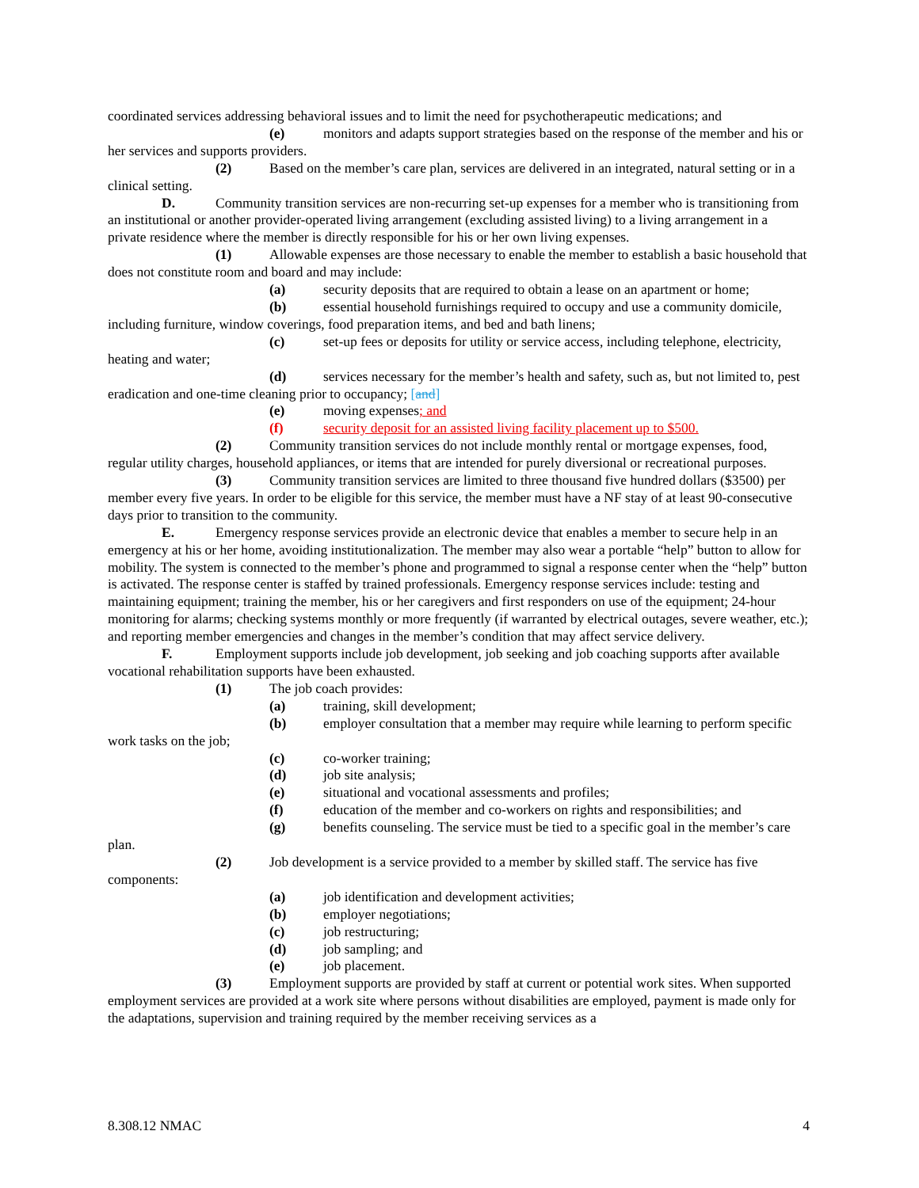coordinated services addressing behavioral issues and to limit the need for psychotherapeutic medications; and
(e) monitors and adapts support strategies based on the response of the member and his or her services and supports providers.
(2) Based on the member’s care plan, services are delivered in an integrated, natural setting or in a clinical setting.
D. Community transition services are non-recurring set-up expenses for a member who is transitioning from an institutional or another provider-operated living arrangement (excluding assisted living) to a living arrangement in a private residence where the member is directly responsible for his or her own living expenses.
(1) Allowable expenses are those necessary to enable the member to establish a basic household that does not constitute room and board and may include:
(a) security deposits that are required to obtain a lease on an apartment or home;
(b) essential household furnishings required to occupy and use a community domicile, including furniture, window coverings, food preparation items, and bed and bath linens;
(c) set-up fees or deposits for utility or service access, including telephone, electricity, heating and water;
(d) services necessary for the member’s health and safety, such as, but not limited to, pest eradication and one-time cleaning prior to occupancy; [and]
(e) moving expenses; and
(f) security deposit for an assisted living facility placement up to $500.
(2) Community transition services do not include monthly rental or mortgage expenses, food, regular utility charges, household appliances, or items that are intended for purely diversional or recreational purposes.
(3) Community transition services are limited to three thousand five hundred dollars ($3500) per member every five years. In order to be eligible for this service, the member must have a NF stay of at least 90-consecutive days prior to transition to the community.
E. Emergency response services provide an electronic device that enables a member to secure help in an emergency at his or her home, avoiding institutionalization. The member may also wear a portable “help” button to allow for mobility. The system is connected to the member’s phone and programmed to signal a response center when the “help” button is activated. The response center is staffed by trained professionals. Emergency response services include: testing and maintaining equipment; training the member, his or her caregivers and first responders on use of the equipment; 24-hour monitoring for alarms; checking systems monthly or more frequently (if warranted by electrical outages, severe weather, etc.); and reporting member emergencies and changes in the member’s condition that may affect service delivery.
F. Employment supports include job development, job seeking and job coaching supports after available vocational rehabilitation supports have been exhausted.
(1) The job coach provides:
(a) training, skill development;
(b) employer consultation that a member may require while learning to perform specific work tasks on the job;
(c) co-worker training;
(d) job site analysis;
(e) situational and vocational assessments and profiles;
(f) education of the member and co-workers on rights and responsibilities; and
(g) benefits counseling. The service must be tied to a specific goal in the member’s care plan.
(2) Job development is a service provided to a member by skilled staff. The service has five components:
(a) job identification and development activities;
(b) employer negotiations;
(c) job restructuring;
(d) job sampling; and
(e) job placement.
(3) Employment supports are provided by staff at current or potential work sites. When supported employment services are provided at a work site where persons without disabilities are employed, payment is made only for the adaptations, supervision and training required by the member receiving services as a
8.308.12 NMAC 4